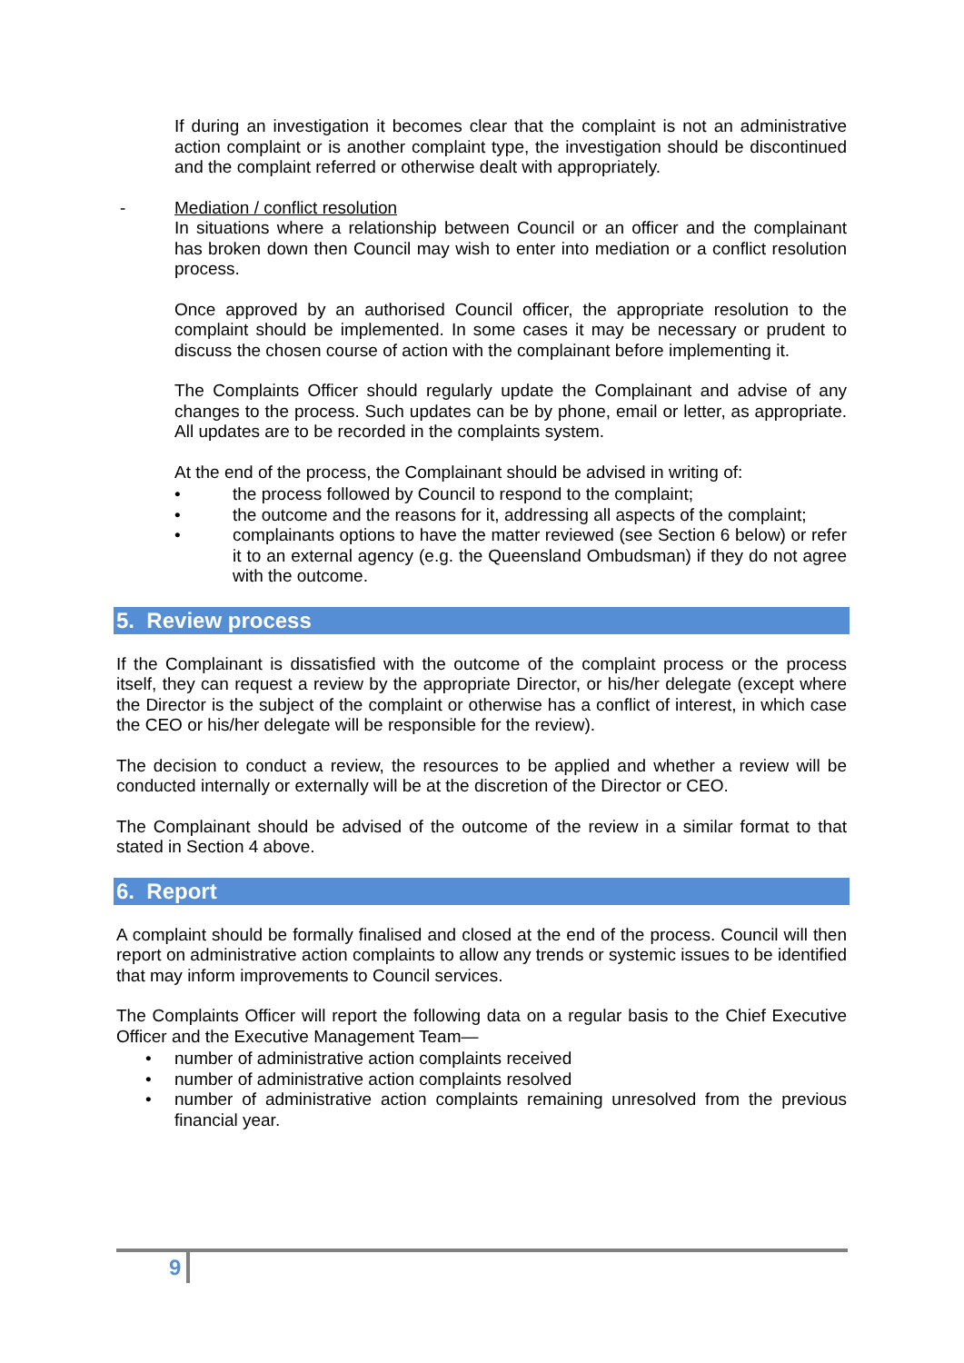If during an investigation it becomes clear that the complaint is not an administrative action complaint or is another complaint type, the investigation should be discontinued and the complaint referred or otherwise dealt with appropriately.
- Mediation / conflict resolution
In situations where a relationship between Council or an officer and the complainant has broken down then Council may wish to enter into mediation or a conflict resolution process.
Once approved by an authorised Council officer, the appropriate resolution to the complaint should be implemented. In some cases it may be necessary or prudent to discuss the chosen course of action with the complainant before implementing it.
The Complaints Officer should regularly update the Complainant and advise of any changes to the process. Such updates can be by phone, email or letter, as appropriate. All updates are to be recorded in the complaints system.
At the end of the process, the Complainant should be advised in writing of:
• the process followed by Council to respond to the complaint;
• the outcome and the reasons for it, addressing all aspects of the complaint;
• complainants options to have the matter reviewed (see Section 6 below) or refer it to an external agency (e.g. the Queensland Ombudsman) if they do not agree with the outcome.
5. Review process
If the Complainant is dissatisfied with the outcome of the complaint process or the process itself, they can request a review by the appropriate Director, or his/her delegate (except where the Director is the subject of the complaint or otherwise has a conflict of interest, in which case the CEO or his/her delegate will be responsible for the review).
The decision to conduct a review, the resources to be applied and whether a review will be conducted internally or externally will be at the discretion of the Director or CEO.
The Complainant should be advised of the outcome of the review in a similar format to that stated in Section 4 above.
6. Report
A complaint should be formally finalised and closed at the end of the process. Council will then report on administrative action complaints to allow any trends or systemic issues to be identified that may inform improvements to Council services.
The Complaints Officer will report the following data on a regular basis to the Chief Executive Officer and the Executive Management Team—
• number of administrative action complaints received
• number of administrative action complaints resolved
• number of administrative action complaints remaining unresolved from the previous financial year.
9